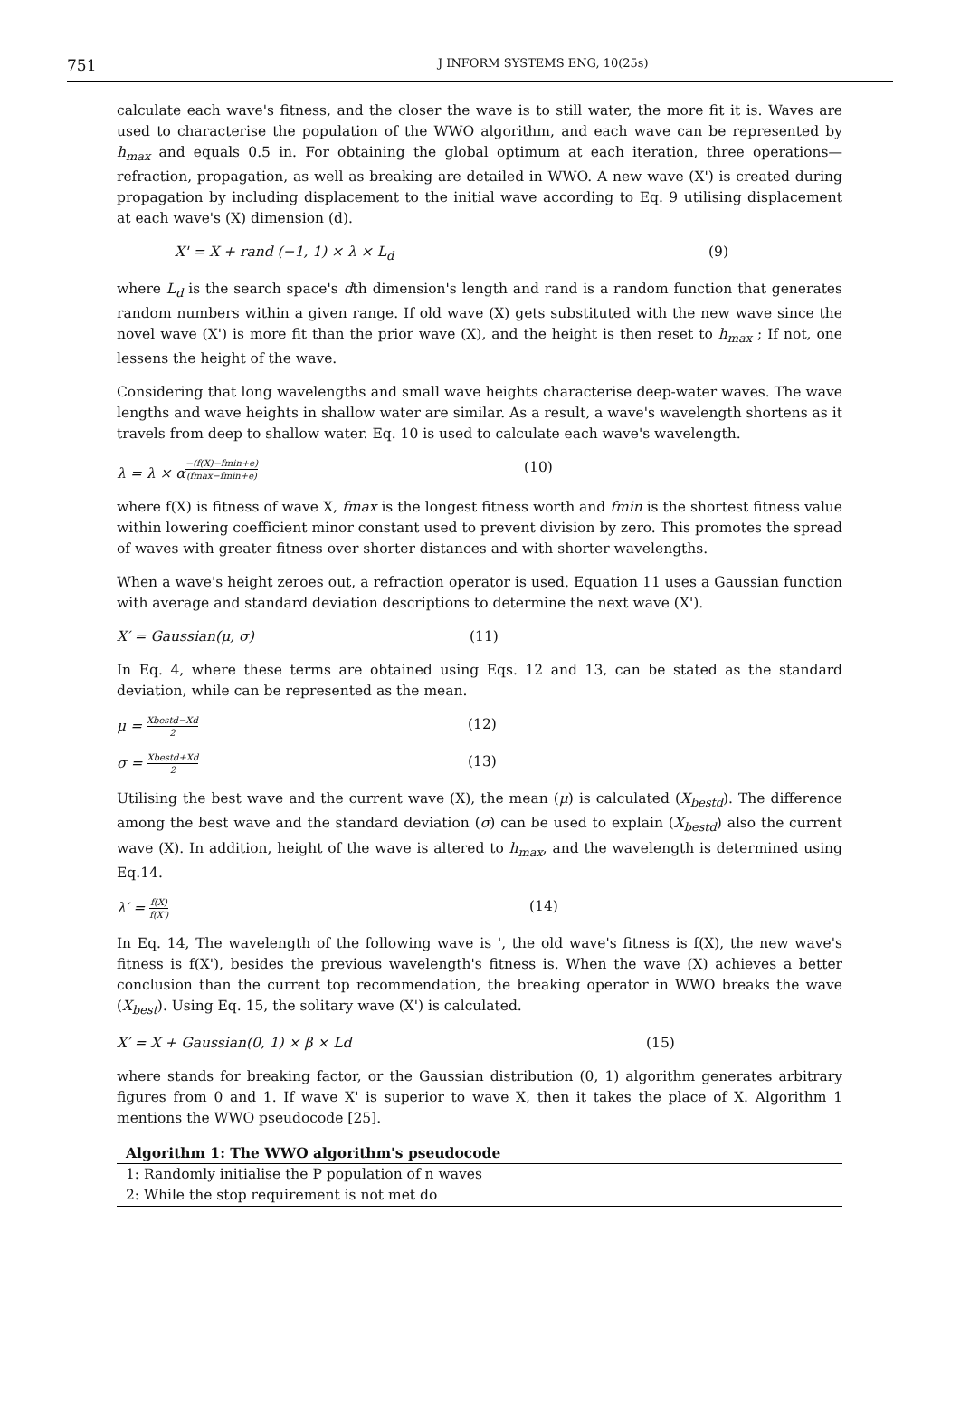751 J INFORM SYSTEMS ENG, 10(25s)
calculate each wave's fitness, and the closer the wave is to still water, the more fit it is. Waves are used to characterise the population of the WWO algorithm, and each wave can be represented by h<sub>max</sub> and equals 0.5 in. For obtaining the global optimum at each iteration, three operations—refraction, propagation, as well as breaking are detailed in WWO. A new wave (X') is created during propagation by including displacement to the initial wave according to Eq. 9 utilising displacement at each wave's (X) dimension (d).
X' = X + rand (−1, 1) × λ × L<sub>d</sub> (9)
where L<sub>d</sub> is the search space's dth dimension's length and rand is a random function that generates random numbers within a given range. If old wave (X) gets substituted with the new wave since the novel wave (X') is more fit than the prior wave (X), and the height is then reset to h<sub>max</sub> ; If not, one lessens the height of the wave.
Considering that long wavelengths and small wave heights characterise deep-water waves. The wave lengths and wave heights in shallow water are similar. As a result, a wave's wavelength shortens as it travels from deep to shallow water. Eq. 10 is used to calculate each wave's wavelength.
λ = λ × α<sup>−(f(X)−fmin+e) (fmax−fmin+e)</sup> (10)
where f(X) is fitness of wave X, fmax is the longest fitness worth and fmin is the shortest fitness value within lowering coefficient minor constant used to prevent division by zero. This promotes the spread of waves with greater fitness over shorter distances and with shorter wavelengths.
When a wave's height zeroes out, a refraction operator is used. Equation 11 uses a Gaussian function with average and standard deviation descriptions to determine the next wave (X').
X′ = Gaussian(μ, σ) (11)
In Eq. 4, where these terms are obtained using Eqs. 12 and 13, can be stated as the standard deviation, while can be represented as the mean.
μ = Xbestd−Xd 2 (12)
σ = Xbestd+Xd 2 (13)
Utilising the best wave and the current wave (X), the mean (μ) is calculated (X<sub>bestd</sub>). The difference among the best wave and the standard deviation (σ) can be used to explain (X<sub>bestd</sub>) also the current wave (X). In addition, height of the wave is altered to h<sub>max</sub>, and the wavelength is determined using Eq.14.
λ′ = f(X) f(X′) (14)
In Eq. 14, The wavelength of the following wave is ', the old wave's fitness is f(X), the new wave's fitness is f(X'), besides the previous wavelength's fitness is. When the wave (X) achieves a better conclusion than the current top recommendation, the breaking operator in WWO breaks the wave (X<sub>best</sub>). Using Eq. 15, the solitary wave (X') is calculated.
X′ = X + Gaussian(0, 1) × β × Ld (15)
where stands for breaking factor, or the Gaussian distribution (0, 1) algorithm generates arbitrary figures from 0 and 1. If wave X' is superior to wave X, then it takes the place of X. Algorithm 1 mentions the WWO pseudocode [25].
| Algorithm 1: The WWO algorithm's pseudocode |
| --- |
| 1: Randomly initialise the P population of n waves |
| 2: While the stop requirement is not met do |